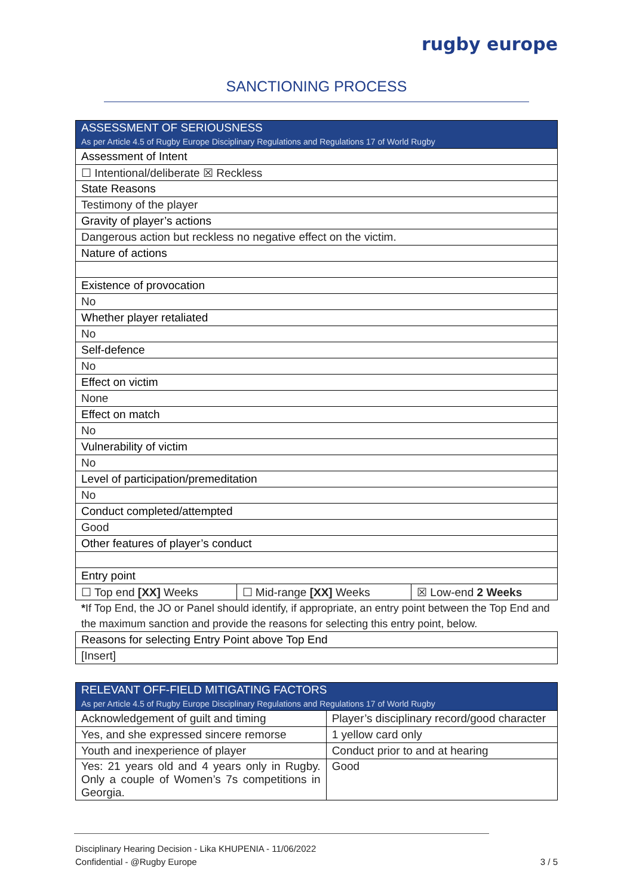rugby europe
SANCTIONING PROCESS
| ASSESSMENT OF SERIOUSNESS As per Article 4.5 of Rugby Europe Disciplinary Regulations and Regulations 17 of World Rugby | | |
| --- | --- | --- |
| Assessment of Intent | | |
| ☐ Intentional/deliberate ☒ Reckless | | |
| State Reasons | | |
| Testimony of the player | | |
| Gravity of player’s actions | | |
| Dangerous action but reckless no negative effect on the victim. | | |
| Nature of actions | | |
| Existence of provocation | | |
| No | | |
| Whether player retaliated | | |
| No | | |
| Self-defence | | |
| No | | |
| Effect on victim | | |
| None | | |
| Effect on match | | |
| No | | |
| Vulnerability of victim | | |
| No | | |
| Level of participation/premeditation | | |
| No | | |
| Conduct completed/attempted | | |
| Good | | |
| Other features of player’s conduct | | |
| Entry point | | |
| ☐ Top end [XX] Weeks | ☐ Mid-range [XX] Weeks | ☒ Low-end 2 Weeks |
*If Top End, the JO or Panel should identify, if appropriate, an entry point between the Top End and the maximum sanction and provide the reasons for selecting this entry point, below.
| Reasons for selecting Entry Point above Top End |
| [Insert] |
| RELEVANT OFF-FIELD MITIGATING FACTORS As per Article 4.5 of Rugby Europe Disciplinary Regulations and Regulations 17 of World Rugby | |
| --- | --- |
| Acknowledgement of guilt and timing | Player’s disciplinary record/good character |
| Yes, and she expressed sincere remorse | 1 yellow card only |
| Youth and inexperience of player | Conduct prior to and at hearing |
| Yes: 21 years old and 4 years only in Rugby. Only a couple of Women’s 7s competitions in Georgia. | Good |
Disciplinary Hearing Decision - Lika KHUPENIA - 11/06/2022
Confidential - @Rugby Europe
3 / 5